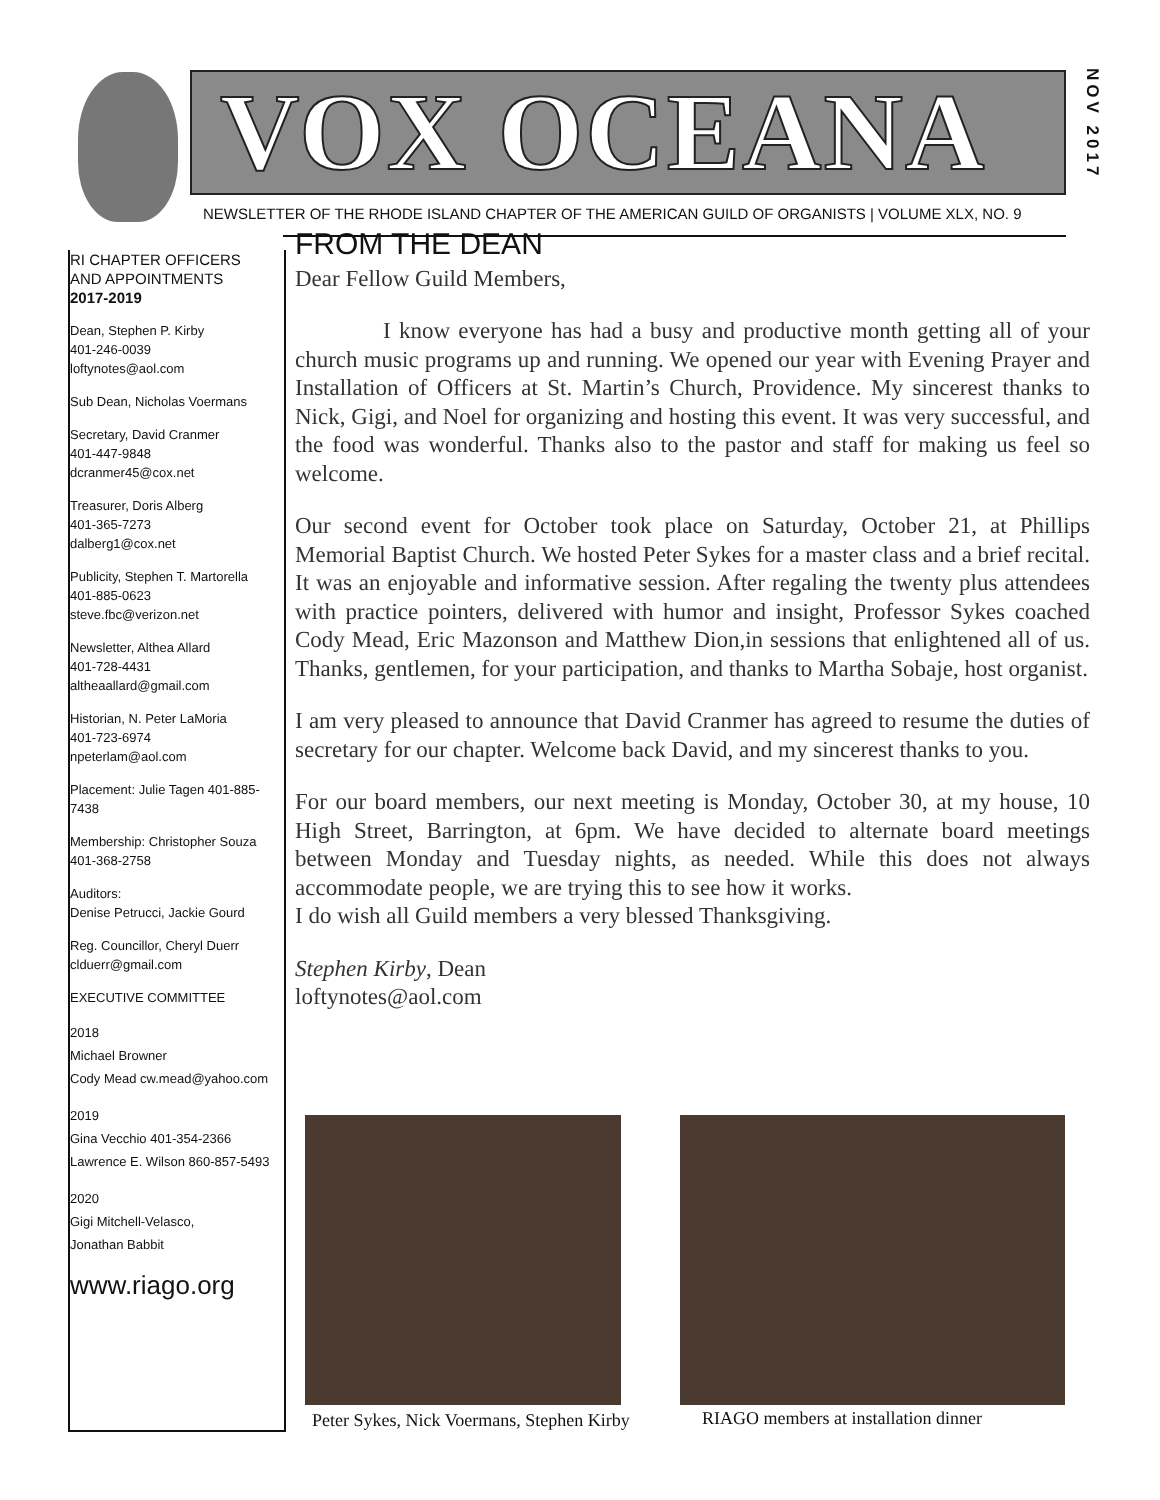VOX OCEANA
NOV 2017
NEWSLETTER OF THE RHODE ISLAND CHAPTER OF THE AMERICAN GUILD OF ORGANISTS | VOLUME XLX, NO. 9
RI CHAPTER OFFICERS
AND APPOINTMENTS
2017-2019
Dean, Stephen P. Kirby
401-246-0039
loftynotes@aol.com
Sub Dean, Nicholas Voermans
Secretary, David Cranmer
401-447-9848
dcranmer45@cox.net
Treasurer, Doris Alberg
401-365-7273
dalberg1@cox.net
Publicity, Stephen T. Martorella
401-885-0623
steve.fbc@verizon.net
Newsletter, Althea Allard
401-728-4431
altheaallard@gmail.com
Historian, N. Peter LaMoria
401-723-6974
npeterlam@aol.com
Placement: Julie Tagen 401-885-7438
Membership: Christopher Souza
401-368-2758
Auditors:
Denise Petrucci, Jackie Gourd
Reg. Councillor, Cheryl Duerr
clduerr@gmail.com
EXECUTIVE COMMITTEE
2018
Michael Browner
Cody Mead cw.mead@yahoo.com
2019
Gina Vecchio 401-354-2366
Lawrence E. Wilson 860-857-5493
2020
Gigi Mitchell-Velasco,
Jonathan Babbit
www.riago.org
FROM THE DEAN
Dear Fellow Guild Members,
I know everyone has had a busy and productive month getting all of your church music programs up and running. We opened our year with Evening Prayer and Installation of Officers at St. Martin’s Church, Providence. My sincerest thanks to Nick, Gigi, and Noel for organizing and hosting this event. It was very successful, and the food was wonderful. Thanks also to the pastor and staff for making us feel so welcome.
Our second event for October took place on Saturday, October 21, at Phillips Memorial Baptist Church. We hosted Peter Sykes for a master class and a brief recital. It was an enjoyable and informative session. After regaling the twenty plus attendees with practice pointers, delivered with humor and insight, Professor Sykes coached Cody Mead, Eric Mazonson and Matthew Dion,in sessions that enlightened all of us. Thanks, gentlemen, for your participation, and thanks to Martha Sobaje, host organist.
I am very pleased to announce that David Cranmer has agreed to resume the duties of secretary for our chapter. Welcome back David, and my sincerest thanks to you.
For our board members, our next meeting is Monday, October 30, at my house, 10 High Street, Barrington, at 6pm. We have decided to alternate board meetings between Monday and Tuesday nights, as needed. While this does not always accommodate people, we are trying this to see how it works.
I do wish all Guild members a very blessed Thanksgiving.
Stephen Kirby, Dean
loftynotes@aol.com
Peter Sykes, Nick Voermans, Stephen Kirby
RIAGO members at installation dinner